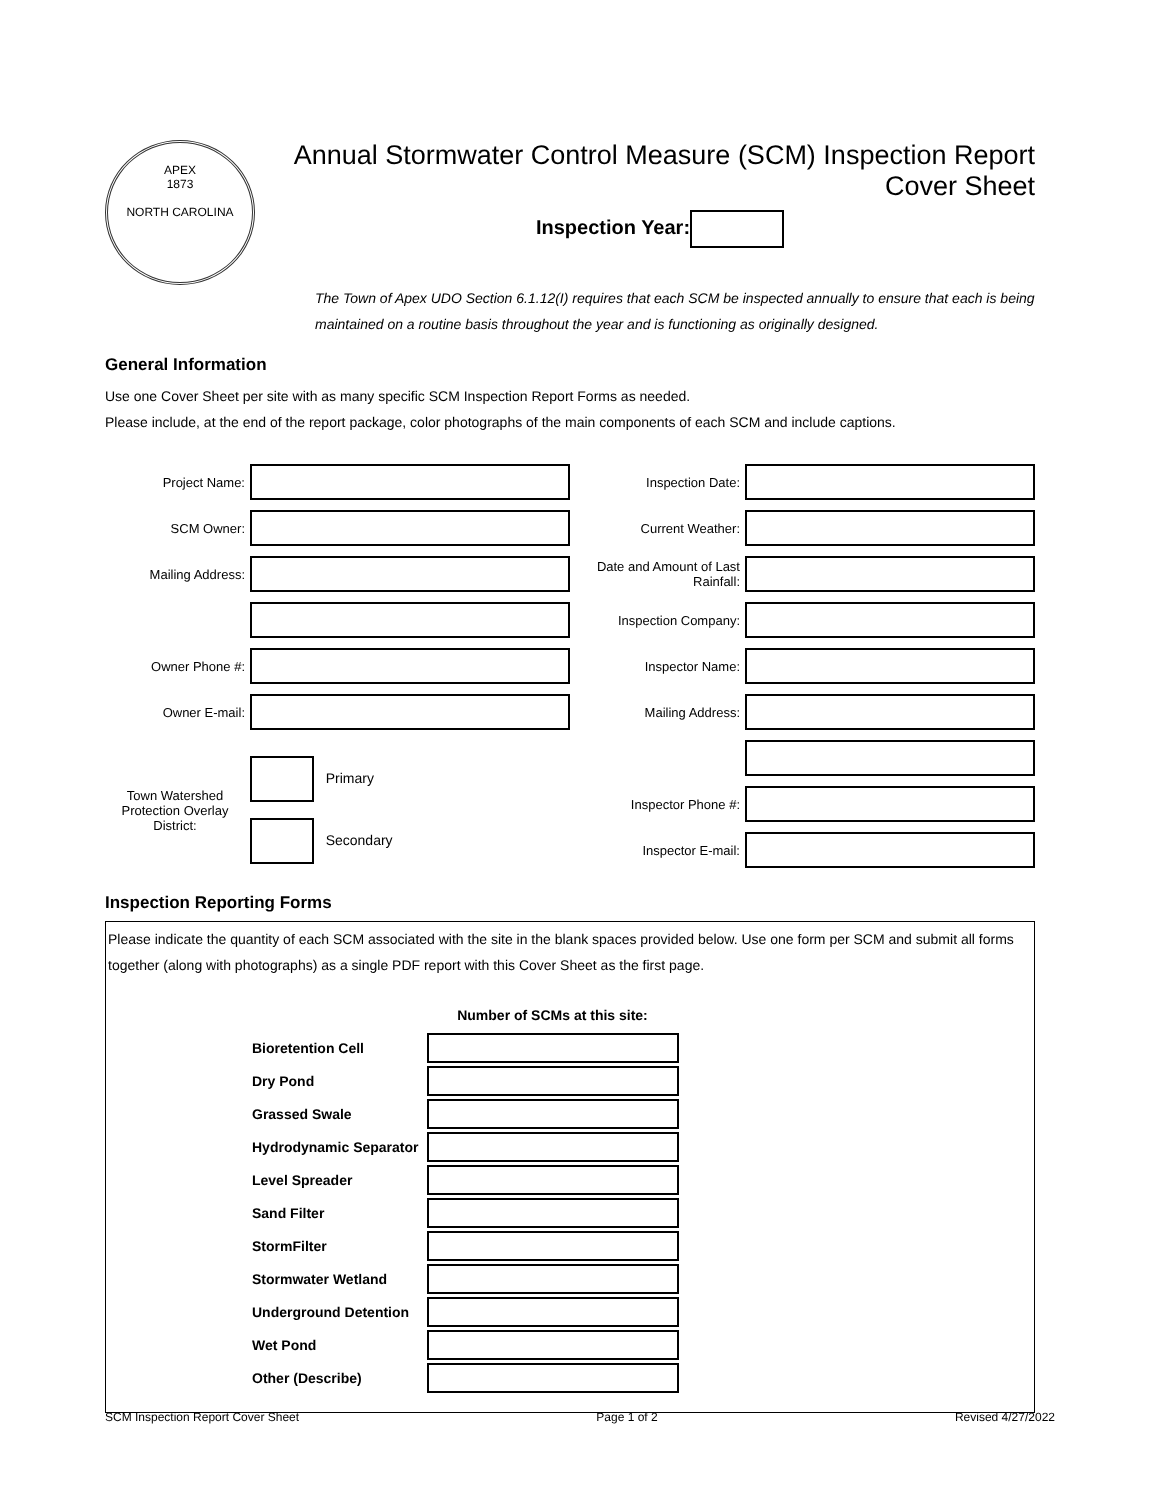APEX
1873
NORTH CAROLINA
Annual Stormwater Control Measure (SCM) Inspection Report
Cover Sheet
Inspection Year:
The Town of Apex UDO Section 6.1.12(I) requires that each SCM be inspected annually to ensure that each is being maintained on a routine basis throughout the year and is functioning as originally designed.
General Information
Use one Cover Sheet per site with as many specific SCM Inspection Report Forms as needed.
Please include, at the end of the report package, color photographs of the main components of each SCM and include captions.
Project Name:
SCM Owner:
Mailing Address:
Owner Phone #:
Owner E-mail:
Town Watershed Protection Overlay District:
Primary
Secondary
Inspection Date:
Current Weather:
Date and Amount of Last Rainfall:
Inspection Company:
Inspector Name:
Mailing Address:
Inspector Phone #:
Inspector E-mail:
Inspection Reporting Forms
Please indicate the quantity of each SCM associated with the site in the blank spaces provided below. Use one form per SCM and submit all forms together (along with photographs) as a single PDF report with this Cover Sheet as the first page.
| | Number of SCMs at this site: |
| Bioretention Cell | |
| Dry Pond | |
| Grassed Swale | |
| Hydrodynamic Separator | |
| Level Spreader | |
| Sand Filter | |
| StormFilter | |
| Stormwater Wetland | |
| Underground Detention | |
| Wet Pond | |
| Other (Describe) | |
SCM Inspection Report Cover Sheet Page 1 of 2 Revised 4/27/2022